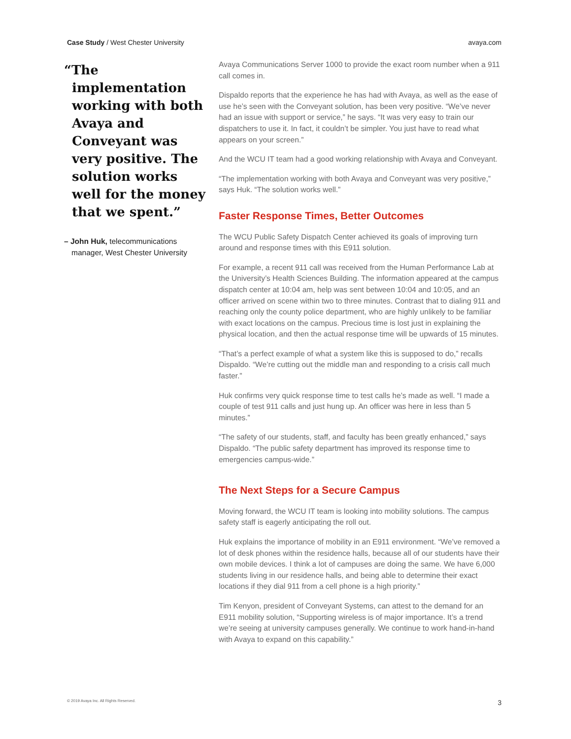Case Study / West Chester University avaya.com
“The implementation working with both Avaya and Conveyant was very positive. The solution works well for the money that we spent.”
– John Huk, telecommunications manager, West Chester University
Avaya Communications Server 1000 to provide the exact room number when a 911 call comes in.
Dispaldo reports that the experience he has had with Avaya, as well as the ease of use he’s seen with the Conveyant solution, has been very positive. “We’ve never had an issue with support or service,” he says. “It was very easy to train our dispatchers to use it. In fact, it couldn’t be simpler. You just have to read what appears on your screen.”
And the WCU IT team had a good working relationship with Avaya and Conveyant.
“The implementation working with both Avaya and Conveyant was very positive,” says Huk. “The solution works well.”
Faster Response Times, Better Outcomes
The WCU Public Safety Dispatch Center achieved its goals of improving turn around and response times with this E911 solution.
For example, a recent 911 call was received from the Human Performance Lab at the University’s Health Sciences Building. The information appeared at the campus dispatch center at 10:04 am, help was sent between 10:04 and 10:05, and an officer arrived on scene within two to three minutes. Contrast that to dialing 911 and reaching only the county police department, who are highly unlikely to be familiar with exact locations on the campus. Precious time is lost just in explaining the physical location, and then the actual response time will be upwards of 15 minutes.
“That’s a perfect example of what a system like this is supposed to do,” recalls Dispaldo. “We’re cutting out the middle man and responding to a crisis call much faster.”
Huk confirms very quick response time to test calls he’s made as well. “I made a couple of test 911 calls and just hung up. An officer was here in less than 5 minutes.”
“The safety of our students, staff, and faculty has been greatly enhanced,” says Dispaldo. “The public safety department has improved its response time to emergencies campus-wide.”
The Next Steps for a Secure Campus
Moving forward, the WCU IT team is looking into mobility solutions. The campus safety staff is eagerly anticipating the roll out.
Huk explains the importance of mobility in an E911 environment. “We’ve removed a lot of desk phones within the residence halls, because all of our students have their own mobile devices. I think a lot of campuses are doing the same. We have 6,000 students living in our residence halls, and being able to determine their exact locations if they dial 911 from a cell phone is a high priority.”
Tim Kenyon, president of Conveyant Systems, can attest to the demand for an E911 mobility solution, “Supporting wireless is of major importance. It’s a trend we’re seeing at university campuses generally. We continue to work hand-in-hand with Avaya to expand on this capability.”
© 2019 Avaya Inc. All Rights Reserved. 3